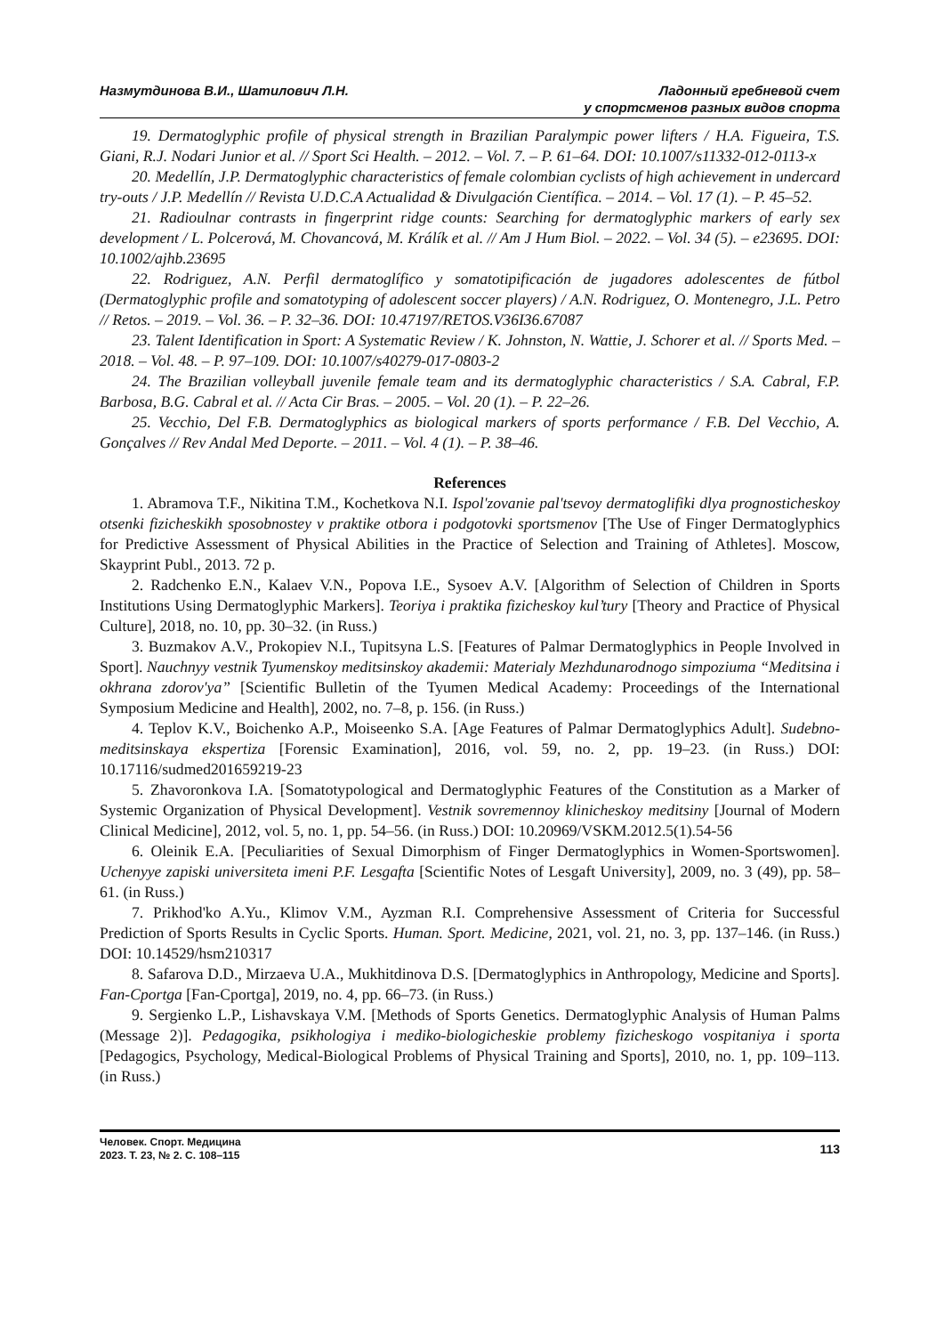Назмутдинова В.И., Шатилович Л.Н.
Ладонный гребневой счет
у спортсменов разных видов спорта
19. Dermatoglyphic profile of physical strength in Brazilian Paralympic power lifters / H.A. Figueira, T.S. Giani, R.J. Nodari Junior et al. // Sport Sci Health. – 2012. – Vol. 7. – P. 61–64. DOI: 10.1007/s11332-012-0113-x
20. Medellín, J.P. Dermatoglyphic characteristics of female colombian cyclists of high achievement in undercard try-outs / J.P. Medellín // Revista U.D.C.A Actualidad & Divulgación Científica. – 2014. – Vol. 17 (1). – P. 45–52.
21. Radioulnar contrasts in fingerprint ridge counts: Searching for dermatoglyphic markers of early sex development / L. Polcerová, M. Chovancová, M. Králík et al. // Am J Hum Biol. – 2022. – Vol. 34 (5). – e23695. DOI: 10.1002/ajhb.23695
22. Rodriguez, A.N. Perfil dermatoglífico y somatotipificación de jugadores adolescentes de fútbol (Dermatoglyphic profile and somatotyping of adolescent soccer players) / A.N. Rodriguez, O. Montenegro, J.L. Petro // Retos. – 2019. – Vol. 36. – P. 32–36. DOI: 10.47197/RETOS.V36I36.67087
23. Talent Identification in Sport: A Systematic Review / K. Johnston, N. Wattie, J. Schorer et al. // Sports Med. – 2018. – Vol. 48. – P. 97–109. DOI: 10.1007/s40279-017-0803-2
24. The Brazilian volleyball juvenile female team and its dermatoglyphic characteristics / S.A. Cabral, F.P. Barbosa, B.G. Cabral et al. // Acta Cir Bras. – 2005. – Vol. 20 (1). – P. 22–26.
25. Vecchio, Del F.B. Dermatoglyphics as biological markers of sports performance / F.B. Del Vecchio, A. Gonçalves // Rev Andal Med Deporte. – 2011. – Vol. 4 (1). – P. 38–46.
References
1. Abramova T.F., Nikitina T.M., Kochetkova N.I. Ispol'zovanie pal'tsevoy dermatoglifiki dlya prognosticheskoy otsenki fizicheskikh sposobnostey v praktike otbora i podgotovki sportsmenov [The Use of Finger Dermatoglyphics for Predictive Assessment of Physical Abilities in the Practice of Selection and Training of Athletes]. Moscow, Skayprint Publ., 2013. 72 p.
2. Radchenko E.N., Kalaev V.N., Popova I.E., Sysoev A.V. [Algorithm of Selection of Children in Sports Institutions Using Dermatoglyphic Markers]. Teoriya i praktika fizicheskoy kul’tury [Theory and Practice of Physical Culture], 2018, no. 10, pp. 30–32. (in Russ.)
3. Buzmakov A.V., Prokopiev N.I., Tupitsyna L.S. [Features of Palmar Dermatoglyphics in People Involved in Sport]. Nauchnyy vestnik Tyumenskoy meditsinskoy akademii: Materialy Mezhdunarodnogo simpoziuma “Meditsina i okhrana zdorov'ya” [Scientific Bulletin of the Tyumen Medical Academy: Proceedings of the International Symposium Medicine and Health], 2002, no. 7–8, p. 156. (in Russ.)
4. Teplov K.V., Boichenko A.P., Moiseenko S.A. [Age Features of Palmar Dermatoglyphics Adult]. Sudebno-meditsinskaya ekspertiza [Forensic Examination], 2016, vol. 59, no. 2, pp. 19–23. (in Russ.) DOI: 10.17116/sudmed201659219-23
5. Zhavoronkova I.A. [Somatotypological and Dermatoglyphic Features of the Constitution as a Marker of Systemic Organization of Physical Development]. Vestnik sovremennoy klinicheskoy meditsiny [Journal of Modern Clinical Medicine], 2012, vol. 5, no. 1, pp. 54–56. (in Russ.) DOI: 10.20969/VSKM.2012.5(1).54-56
6. Oleinik E.A. [Peculiarities of Sexual Dimorphism of Finger Dermatoglyphics in Women-Sportswomen]. Uchenyye zapiski universiteta imeni P.F. Lesgafta [Scientific Notes of Lesgaft University], 2009, no. 3 (49), pp. 58–61. (in Russ.)
7. Prikhod'ko A.Yu., Klimov V.M., Ayzman R.I. Comprehensive Assessment of Criteria for Successful Prediction of Sports Results in Cyclic Sports. Human. Sport. Medicine, 2021, vol. 21, no. 3, pp. 137–146. (in Russ.) DOI: 10.14529/hsm210317
8. Safarova D.D., Mirzaeva U.A., Mukhitdinova D.S. [Dermatoglyphics in Anthropology, Medicine and Sports]. Fan-Cportga [Fan-Cportga], 2019, no. 4, pp. 66–73. (in Russ.)
9. Sergienko L.P., Lishavskaya V.M. [Methods of Sports Genetics. Dermatoglyphic Analysis of Human Palms (Message 2)]. Pedagogika, psikhologiya i mediko-biologicheskie problemy fizicheskogo vospitaniya i sporta [Pedagogics, Psychology, Medical-Biological Problems of Physical Training and Sports], 2010, no. 1, pp. 109–113. (in Russ.)
Человек. Спорт. Медицина
2023. Т. 23, № 2. С. 108–115
113